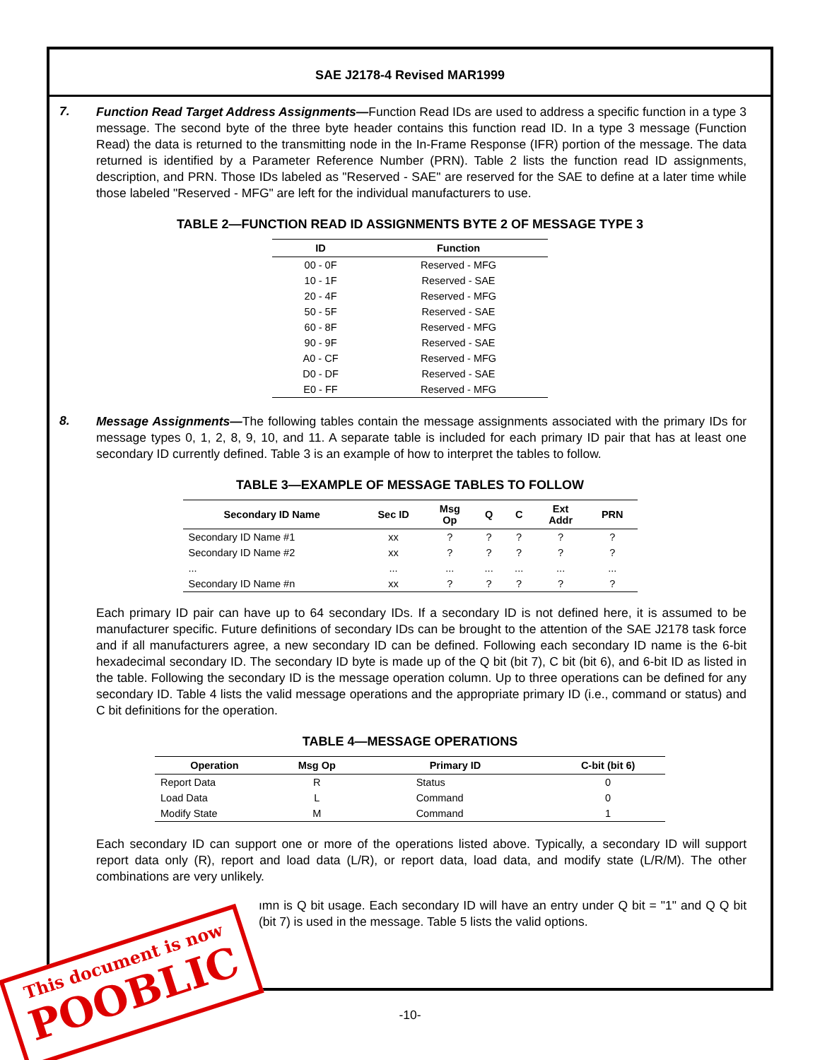SAE J2178-4 Revised MAR1999
7.
Function Read Target Address Assignments—Function Read IDs are used to address a specific function in a type 3 message. The second byte of the three byte header contains this function read ID. In a type 3 message (Function Read) the data is returned to the transmitting node in the In-Frame Response (IFR) portion of the message. The data returned is identified by a Parameter Reference Number (PRN). Table 2 lists the function read ID assignments, description, and PRN. Those IDs labeled as "Reserved - SAE" are reserved for the SAE to define at a later time while those labeled "Reserved - MFG" are left for the individual manufacturers to use.
TABLE 2—FUNCTION READ ID ASSIGNMENTS BYTE 2 OF MESSAGE TYPE 3
| ID | Function |
| --- | --- |
| 00 - 0F | Reserved - MFG |
| 10 - 1F | Reserved - SAE |
| 20 - 4F | Reserved - MFG |
| 50 - 5F | Reserved - SAE |
| 60 - 8F | Reserved - MFG |
| 90 - 9F | Reserved - SAE |
| A0 - CF | Reserved - MFG |
| D0 - DF | Reserved - SAE |
| E0 - FF | Reserved - MFG |
8.
Message Assignments—The following tables contain the message assignments associated with the primary IDs for message types 0, 1, 2, 8, 9, 10, and 11. A separate table is included for each primary ID pair that has at least one secondary ID currently defined. Table 3 is an example of how to interpret the tables to follow.
TABLE 3—EXAMPLE OF MESSAGE TABLES TO FOLLOW
| Secondary ID Name | Sec ID | Msg Op | Q | C | Ext Addr | PRN |
| --- | --- | --- | --- | --- | --- | --- |
| Secondary ID Name #1 | xx | ? | ? | ? | ? | ? |
| Secondary ID Name #2 | xx | ? | ? | ? | ? | ? |
| ... | ... | ... | ... | ... | ... | ... |
| Secondary ID Name #n | xx | ? | ? | ? | ? | ? |
Each primary ID pair can have up to 64 secondary IDs. If a secondary ID is not defined here, it is assumed to be manufacturer specific. Future definitions of secondary IDs can be brought to the attention of the SAE J2178 task force and if all manufacturers agree, a new secondary ID can be defined. Following each secondary ID name is the 6-bit hexadecimal secondary ID. The secondary ID byte is made up of the Q bit (bit 7), C bit (bit 6), and 6-bit ID as listed in the table. Following the secondary ID is the message operation column. Up to three operations can be defined for any secondary ID. Table 4 lists the valid message operations and the appropriate primary ID (i.e., command or status) and C bit definitions for the operation.
TABLE 4—MESSAGE OPERATIONS
| Operation | Msg Op | Primary ID | C-bit (bit 6) |
| --- | --- | --- | --- |
| Report Data | R | Status | 0 |
| Load Data | L | Command | 0 |
| Modify State | M | Command | 1 |
Each secondary ID can support one or more of the operations listed above. Typically, a secondary ID will support report data only (R), report and load data (L/R), or report data, load data, and modify state (L/R/M). The other combinations are very unlikely.
ımn is Q bit usage. Each secondary ID will have an entry under Q bit = "1" and Q Q bit (bit 7) is used in the message. Table 5 lists the valid options.
This document is now
POOBLIC
-10-